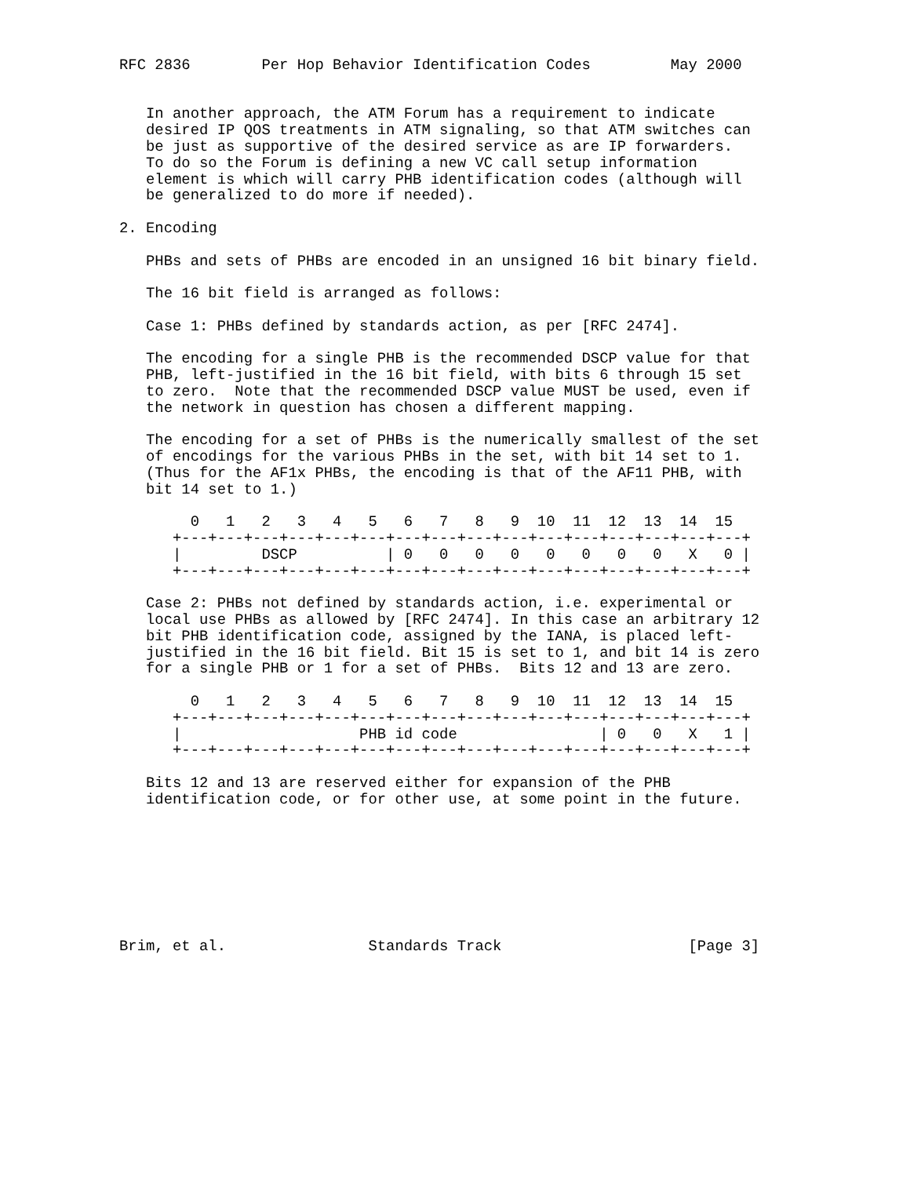RFC 2836        Per Hop Behavior Identification Codes         May 2000


   In another approach, the ATM Forum has a requirement to indicate
   desired IP QOS treatments in ATM signaling, so that ATM switches can
   be just as supportive of the desired service as are IP forwarders.
   To do so the Forum is defining a new VC call setup information
   element is which will carry PHB identification codes (although will
   be generalized to do more if needed).

2. Encoding

   PHBs and sets of PHBs are encoded in an unsigned 16 bit binary field.

   The 16 bit field is arranged as follows:

   Case 1: PHBs defined by standards action, as per [RFC 2474].

   The encoding for a single PHB is the recommended DSCP value for that
   PHB, left-justified in the 16 bit field, with bits 6 through 15 set
   to zero.  Note that the recommended DSCP value MUST be used, even if
   the network in question has chosen a different mapping.

   The encoding for a set of PHBs is the numerically smallest of the set
   of encodings for the various PHBs in the set, with bit 14 set to 1.
   (Thus for the AF1x PHBs, the encoding is that of the AF11 PHB, with
   bit 14 set to 1.)

        0   1   2   3   4   5   6   7   8   9  10  11  12  13  14  15
      +---+---+---+---+---+---+---+---+---+---+---+---+---+---+---+---+
      |         DSCP          | 0   0   0   0   0   0   0   0   X   0 |
      +---+---+---+---+---+---+---+---+---+---+---+---+---+---+---+---+

   Case 2: PHBs not defined by standards action, i.e. experimental or
   local use PHBs as allowed by [RFC 2474]. In this case an arbitrary 12
   bit PHB identification code, assigned by the IANA, is placed left-
   justified in the 16 bit field. Bit 15 is set to 1, and bit 14 is zero
   for a single PHB or 1 for a set of PHBs.  Bits 12 and 13 are zero.

        0   1   2   3   4   5   6   7   8   9  10  11  12  13  14  15
      +---+---+---+---+---+---+---+---+---+---+---+---+---+---+---+---+
      |                    PHB id code                | 0   0   X   1 |
      +---+---+---+---+---+---+---+---+---+---+---+---+---+---+---+---+

   Bits 12 and 13 are reserved either for expansion of the PHB
   identification code, or for other use, at some point in the future.








Brim, et al.                Standards Track                     [Page 3]